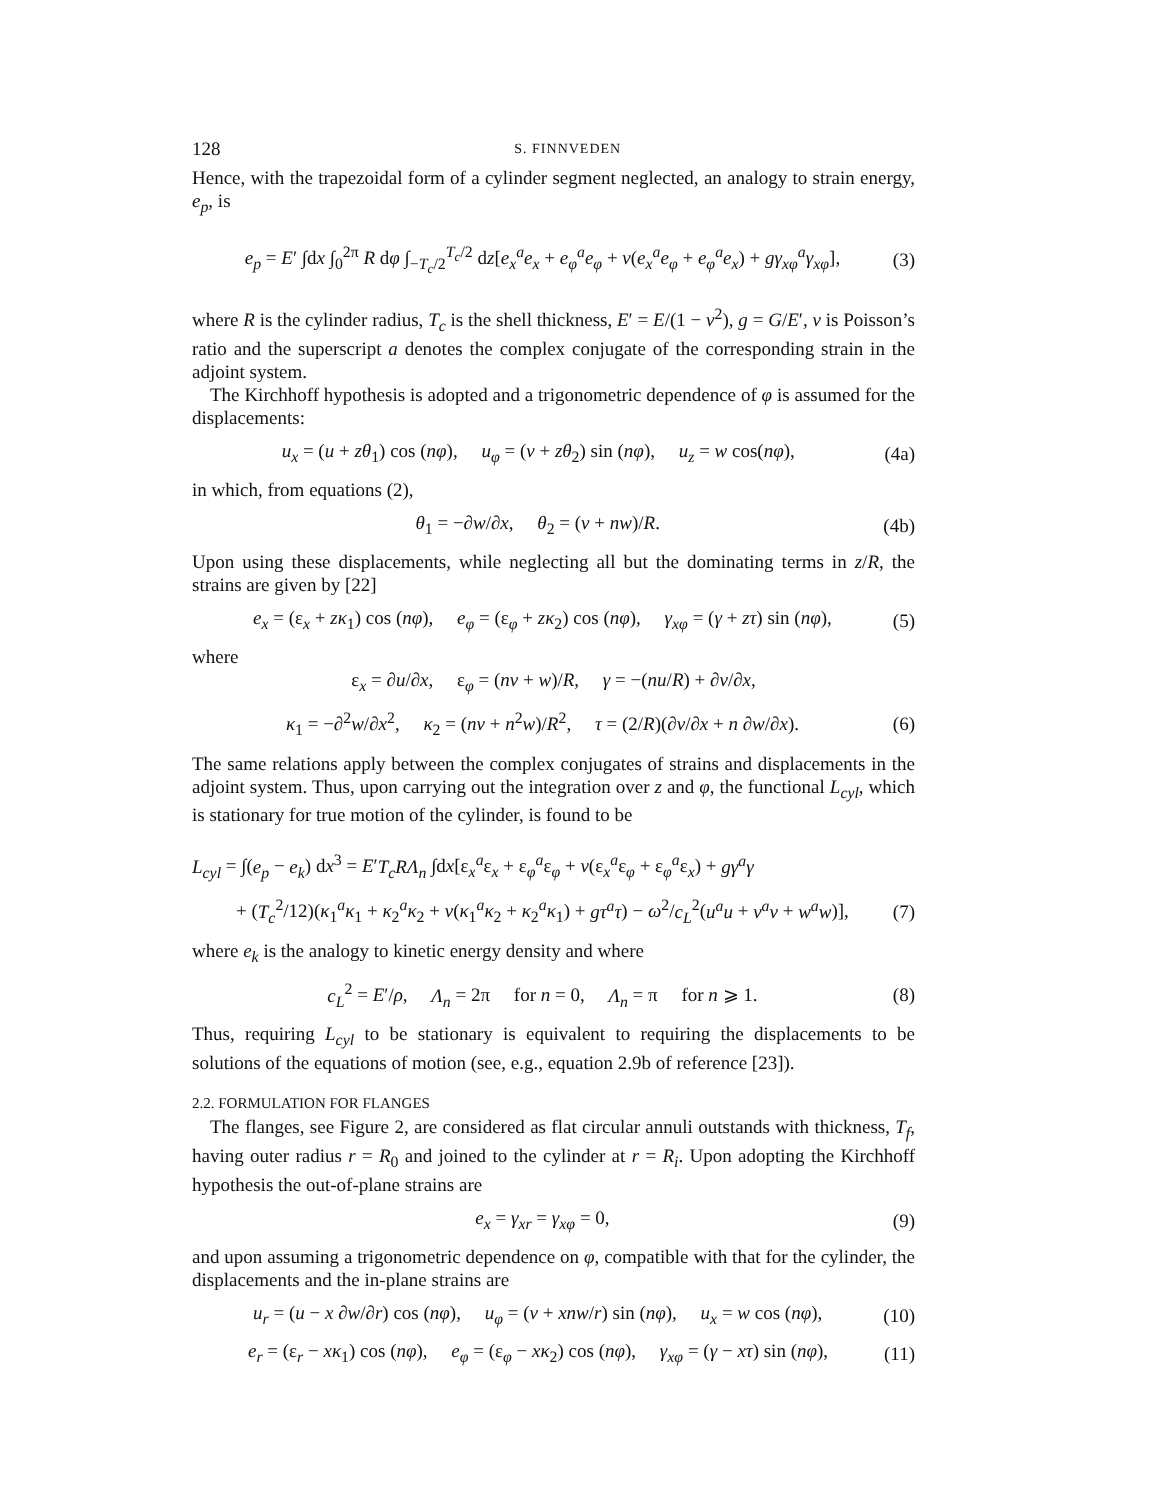128 S. FINNVEDEN
Hence, with the trapezoidal form of a cylinder segment neglected, an analogy to strain energy, e<sub>p</sub>, is
e<sub>p</sub> = E′ ∫dx ∫<sub>0</sub><sup>2π</sup> R dφ ∫<sub>−T<sub>c</sub>/2</sub><sup>T<sub>c</sub>/2</sup> dz[e<sub>x</sub><sup>a</sup>e<sub>x</sub> + e<sub>φ</sub><sup>a</sup>e<sub>φ</sub> + v(e<sub>x</sub><sup>a</sup>e<sub>φ</sub> + e<sub>φ</sub><sup>a</sup>e<sub>x</sub>) + gγ<sub>xφ</sub><sup>a</sup>γ<sub>xφ</sub>], (3)
where R is the cylinder radius, T<sub>c</sub> is the shell thickness, E′ = E/(1 − v<sup>2</sup>), g = G/E′, v is Poisson’s ratio and the superscript a denotes the complex conjugate of the corresponding strain in the adjoint system.
The Kirchhoff hypothesis is adopted and a trigonometric dependence of φ is assumed for the displacements:
u<sub>x</sub> = (u + zθ<sub>1</sub>) cos (nφ), u<sub>φ</sub> = (v + zθ<sub>2</sub>) sin (nφ), u<sub>z</sub> = w cos(nφ), (4a)
in which, from equations (2),
θ<sub>1</sub> = −∂w/∂x, θ<sub>2</sub> = (v + nw)/R. (4b)
Upon using these displacements, while neglecting all but the dominating terms in z/R, the strains are given by [22]
e<sub>x</sub> = (ε<sub>x</sub> + zκ<sub>1</sub>) cos (nφ), e<sub>φ</sub> = (ε<sub>φ</sub> + zκ<sub>2</sub>) cos (nφ), γ<sub>xφ</sub> = (γ + zτ) sin (nφ), (5)
where
ε<sub>x</sub> = ∂u/∂x, ε<sub>φ</sub> = (nv + w)/R, γ = −(nu/R) + ∂v/∂x,
κ<sub>1</sub> = −∂<sup>2</sup>w/∂x<sup>2</sup>, κ<sub>2</sub> = (nv + n<sup>2</sup>w)/R<sup>2</sup>, τ = (2/R)(∂v/∂x + n ∂w/∂x). (6)
The same relations apply between the complex conjugates of strains and displacements in the adjoint system. Thus, upon carrying out the integration over z and φ, the functional L<sub>cyl</sub>, which is stationary for true motion of the cylinder, is found to be
L<sub>cyl</sub> = ∫(e<sub>p</sub> − e<sub>k</sub>) dx<sup>3</sup> = E′T<sub>c</sub>RΛ<sub>n</sub> ∫dx[ε<sub>x</sub><sup>a</sup>ε<sub>x</sub> + ε<sub>φ</sub><sup>a</sup>ε<sub>φ</sub> + v(ε<sub>x</sub><sup>a</sup>ε<sub>φ</sub> + ε<sub>φ</sub><sup>a</sup>ε<sub>x</sub>) + gγ<sup>a</sup>γ
+ (T<sub>c</sub><sup>2</sup>/12)(κ<sub>1</sub><sup>a</sup>κ<sub>1</sub> + κ<sub>2</sub><sup>a</sup>κ<sub>2</sub> + v(κ<sub>1</sub><sup>a</sup>κ<sub>2</sub> + κ<sub>2</sub><sup>a</sup>κ<sub>1</sub>) + gτ<sup>a</sup>τ) − ω<sup>2</sup>/c<sub>L</sub><sup>2</sup>(u<sup>a</sup>u + v<sup>a</sup>v + w<sup>a</sup>w)], (7)
where e<sub>k</sub> is the analogy to kinetic energy density and where
c<sub>L</sub><sup>2</sup> = E′/ρ, Λ<sub>n</sub> = 2π for n = 0, Λ<sub>n</sub> = π for n ⩾ 1. (8)
Thus, requiring L<sub>cyl</sub> to be stationary is equivalent to requiring the displacements to be solutions of the equations of motion (see, e.g., equation 2.9b of reference [23]).
2.2. FORMULATION FOR FLANGES
The flanges, see Figure 2, are considered as flat circular annuli outstands with thickness, T<sub>f</sub>, having outer radius r = R<sub>0</sub> and joined to the cylinder at r = R<sub>i</sub>. Upon adopting the Kirchhoff hypothesis the out-of-plane strains are
e<sub>x</sub> = γ<sub>xr</sub> = γ<sub>xφ</sub> = 0, (9)
and upon assuming a trigonometric dependence on φ, compatible with that for the cylinder, the displacements and the in-plane strains are
u<sub>r</sub> = (u − x ∂w/∂r) cos (nφ), u<sub>φ</sub> = (v + xnw/r) sin (nφ), u<sub>x</sub> = w cos (nφ), (10)
e<sub>r</sub> = (ε<sub>r</sub> − xκ<sub>1</sub>) cos (nφ), e<sub>φ</sub> = (ε<sub>φ</sub> − xκ<sub>2</sub>) cos (nφ), γ<sub>xφ</sub> = (γ − xτ) sin (nφ), (11)